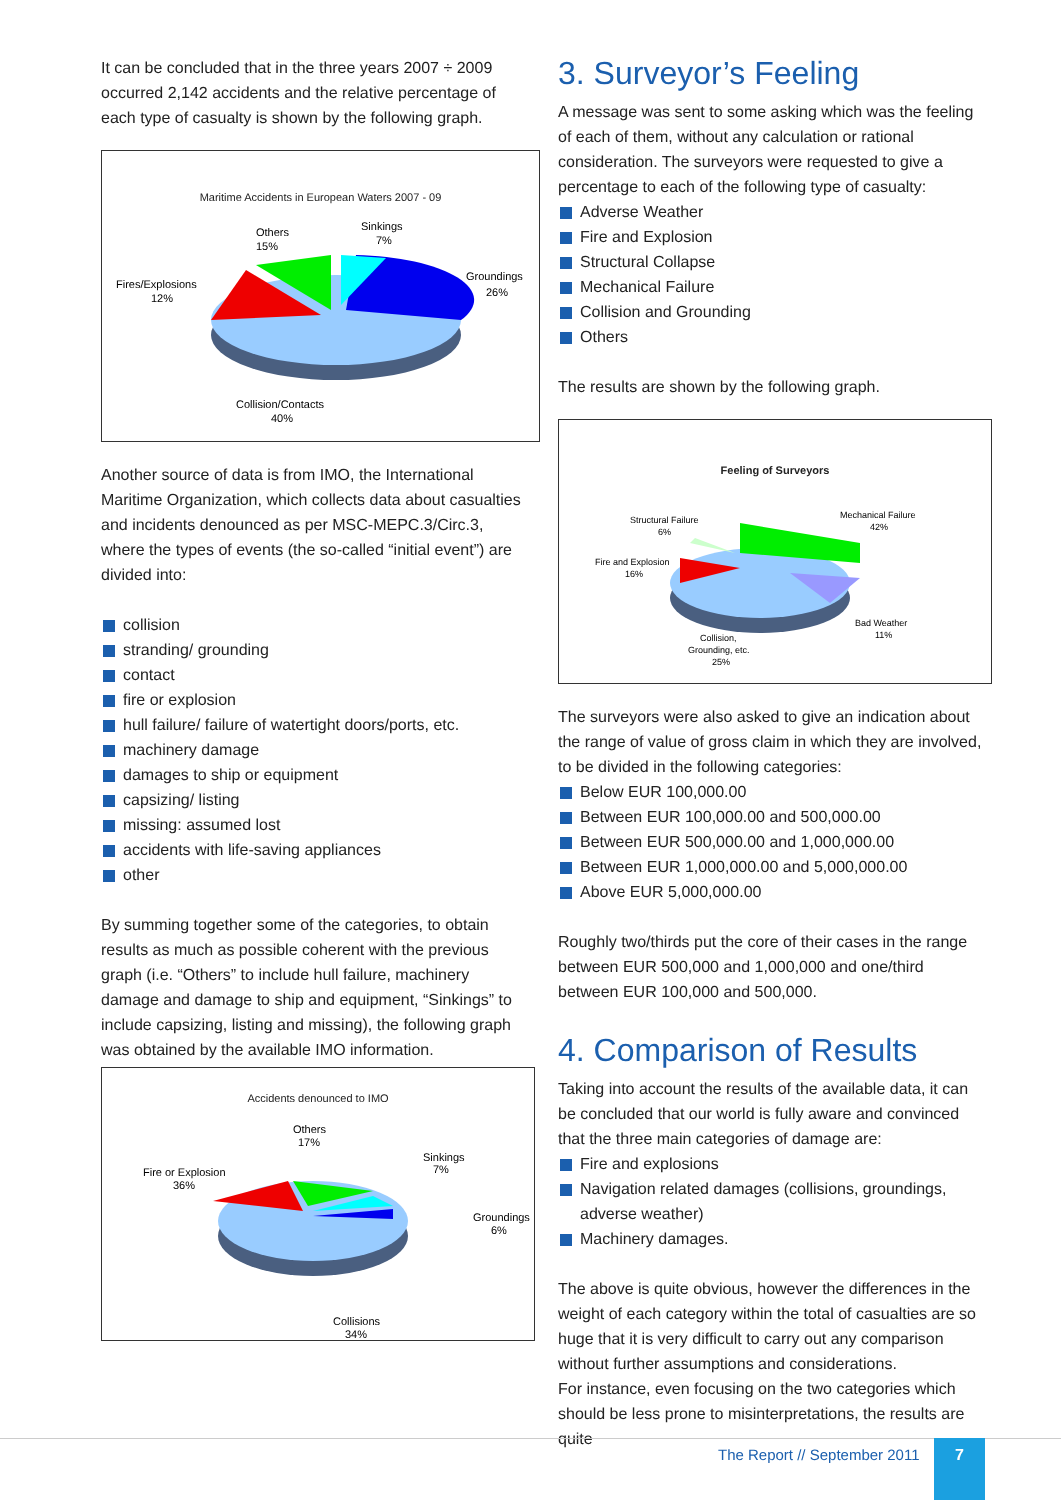It can be concluded that in the three years 2007 ÷ 2009 occurred 2,142 accidents and the relative percentage of each type of casualty is shown by the following graph.
Maritime Accidents in European Waters 2007 - 09
Others
15%
Sinkings
7%
Groundings
26%
Fires/Explosions
12%
Collision/Contacts
40%
Another source of data is from IMO, the International Maritime Organization, which collects data about casualties and incidents denounced as per MSC-MEPC.3/Circ.3, where the types of events (the so-called “initial event”) are divided into:
collision
stranding/ grounding
contact
fire or explosion
hull failure/ failure of watertight doors/ports, etc.
machinery damage
damages to ship or equipment
capsizing/ listing
missing: assumed lost
accidents with life-saving appliances
other
By summing together some of the categories, to obtain results as much as possible coherent with the previous graph (i.e. “Others” to include hull failure, machinery damage and damage to ship and equipment, “Sinkings” to include capsizing, listing and missing), the following graph was obtained by the available IMO information.
Accidents denounced to IMO
Others
17%
Sinkings
7%
Fire or Explosion
36%
Groundings
6%
Collisions
34%
3. Surveyor’s Feeling
A message was sent to some asking which was the feeling of each of them, without any calculation or rational consideration. The surveyors were requested to give a percentage to each of the following type of casualty:
Adverse Weather
Fire and Explosion
Structural Collapse
Mechanical Failure
Collision and Grounding
Others
The results are shown by the following graph.
Feeling of Surveyors
Structural Failure
6%
Mechanical Failure
42%
Fire and Explosion
16%
Bad Weather
11%
Collision,
Grounding, etc.
25%
The surveyors were also asked to give an indication about the range of value of gross claim in which they are involved, to be divided in the following categories:
Below EUR 100,000.00
Between EUR 100,000.00 and 500,000.00
Between EUR 500,000.00 and 1,000,000.00
Between EUR 1,000,000.00 and 5,000,000.00
Above EUR 5,000,000.00
Roughly two/thirds put the core of their cases in the range between EUR 500,000 and 1,000,000 and one/third between EUR 100,000 and 500,000.
4. Comparison of Results
Taking into account the results of the available data, it can be concluded that our world is fully aware and convinced that the three main categories of damage are:
Fire and explosions
Navigation related damages (collisions, groundings, adverse weather)
Machinery damages.
The above is quite obvious, however the differences in the weight of each category within the total of casualties are so huge that it is very difficult to carry out any comparison without further assumptions and considerations.
For instance, even focusing on the two categories which should be less prone to misinterpretations, the results are quite
The Report // September 2011 7